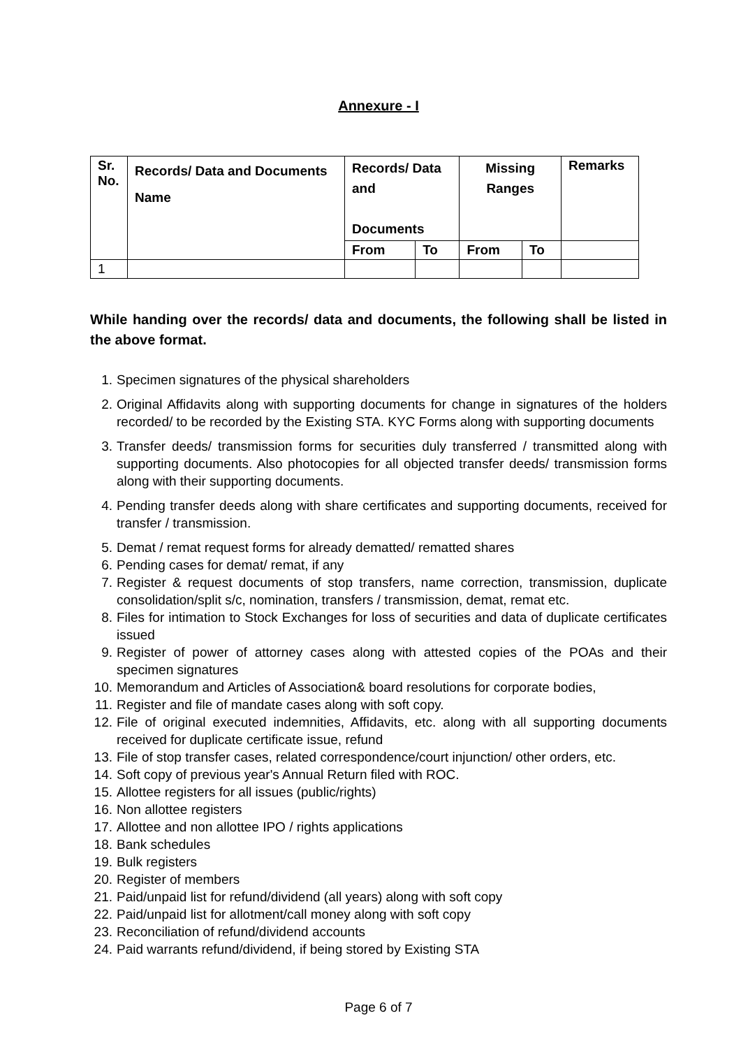Annexure - I
| Sr. No. | Records/ Data and Documents Name | Records/ Data and Documents | | Missing Ranges | | Remarks |
| --- | --- | --- | --- | --- | --- | --- |
| | | From | To | From | To | |
| 1 | | | | | | |
While handing over the records/ data and documents, the following shall be listed in the above format.
1. Specimen signatures of the physical shareholders
2. Original Affidavits along with supporting documents for change in signatures of the holders recorded/ to be recorded by the Existing STA. KYC Forms along with supporting documents
3. Transfer deeds/ transmission forms for securities duly transferred / transmitted along with supporting documents. Also photocopies for all objected transfer deeds/ transmission forms along with their supporting documents.
4. Pending transfer deeds along with share certificates and supporting documents, received for transfer / transmission.
5. Demat / remat request forms for already dematted/ rematted shares
6. Pending cases for demat/ remat, if any
7. Register & request documents of stop transfers, name correction, transmission, duplicate consolidation/split s/c, nomination, transfers / transmission, demat, remat etc.
8. Files for intimation to Stock Exchanges for loss of securities and data of duplicate certificates issued
9. Register of power of attorney cases along with attested copies of the POAs and their specimen signatures
10. Memorandum and Articles of Association& board resolutions for corporate bodies,
11. Register and file of mandate cases along with soft copy.
12. File of original executed indemnities, Affidavits, etc. along with all supporting documents received for duplicate certificate issue, refund
13. File of stop transfer cases, related correspondence/court injunction/ other orders, etc.
14. Soft copy of previous year's Annual Return filed with ROC.
15. Allottee registers for all issues (public/rights)
16. Non allottee registers
17. Allottee and non allottee IPO / rights applications
18. Bank schedules
19. Bulk registers
20. Register of members
21. Paid/unpaid list for refund/dividend (all years) along with soft copy
22. Paid/unpaid list for allotment/call money along with soft copy
23. Reconciliation of refund/dividend accounts
24. Paid warrants refund/dividend, if being stored by Existing STA
Page 6 of 7